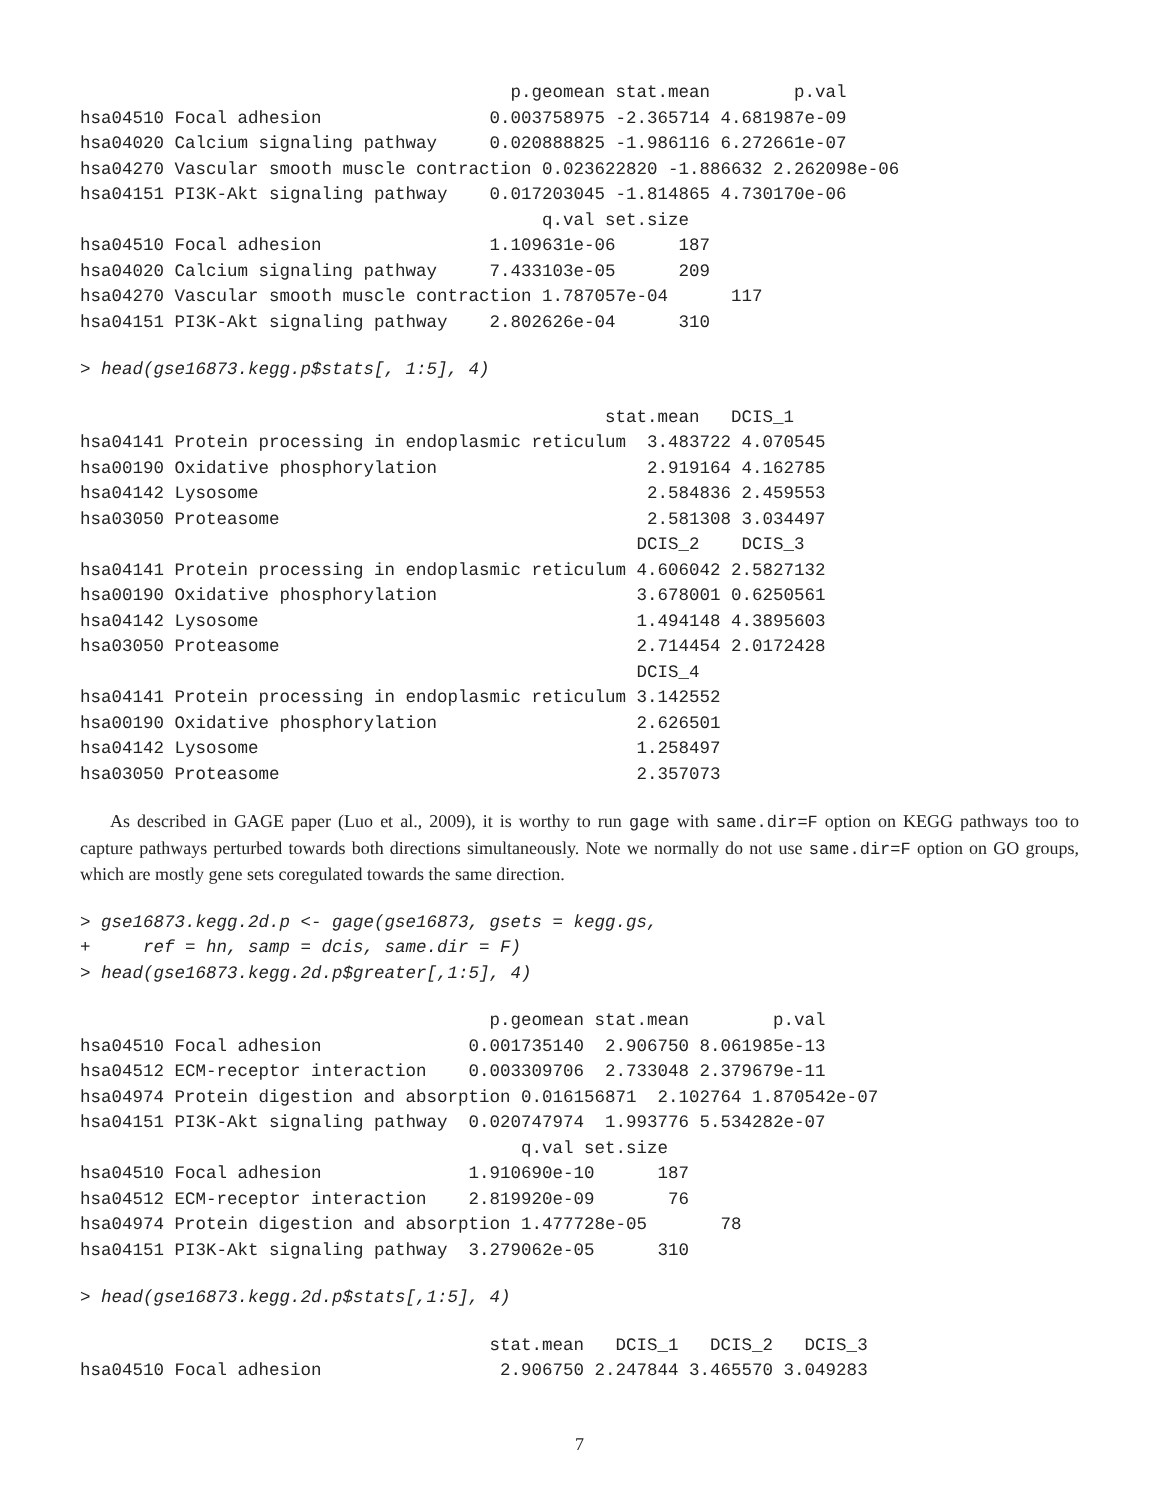p.geomean stat.mean        p.val
hsa04510 Focal adhesion                0.003758975 -2.365714 4.681987e-09
hsa04020 Calcium signaling pathway     0.020888825 -1.986116 6.272661e-07
hsa04270 Vascular smooth muscle contraction 0.023622820 -1.886632 2.262098e-06
hsa04151 PI3K-Akt signaling pathway    0.017203045 -1.814865 4.730170e-06
                                            q.val set.size
hsa04510 Focal adhesion                1.109631e-06      187
hsa04020 Calcium signaling pathway     7.433103e-05      209
hsa04270 Vascular smooth muscle contraction 1.787057e-04      117
hsa04151 PI3K-Akt signaling pathway    2.802626e-04      310
> head(gse16873.kegg.p$stats[, 1:5], 4)
                                                  stat.mean   DCIS_1
hsa04141 Protein processing in endoplasmic reticulum  3.483722 4.070545
hsa00190 Oxidative phosphorylation                    2.919164 4.162785
hsa04142 Lysosome                                     2.584836 2.459553
hsa03050 Proteasome                                   2.581308 3.034497
                                                     DCIS_2    DCIS_3
hsa04141 Protein processing in endoplasmic reticulum 4.606042 2.5827132
hsa00190 Oxidative phosphorylation                   3.678001 0.6250561
hsa04142 Lysosome                                    1.494148 4.3895603
hsa03050 Proteasome                                  2.714454 2.0172428
                                                     DCIS_4
hsa04141 Protein processing in endoplasmic reticulum 3.142552
hsa00190 Oxidative phosphorylation                   2.626501
hsa04142 Lysosome                                    1.258497
hsa03050 Proteasome                                  2.357073
As described in GAGE paper (Luo et al., 2009), it is worthy to run gage with same.dir=F option on KEGG pathways too to capture pathways perturbed towards both directions simultaneously. Note we normally do not use same.dir=F option on GO groups, which are mostly gene sets coregulated towards the same direction.
> gse16873.kegg.2d.p <- gage(gse16873, gsets = kegg.gs,
+     ref = hn, samp = dcis, same.dir = F)
> head(gse16873.kegg.2d.p$greater[,1:5], 4)
                                       p.geomean stat.mean        p.val
hsa04510 Focal adhesion              0.001735140  2.906750 8.061985e-13
hsa04512 ECM-receptor interaction    0.003309706  2.733048 2.379679e-11
hsa04974 Protein digestion and absorption 0.016156871  2.102764 1.870542e-07
hsa04151 PI3K-Akt signaling pathway  0.020747974  1.993776 5.534282e-07
                                          q.val set.size
hsa04510 Focal adhesion              1.910690e-10      187
hsa04512 ECM-receptor interaction    2.819920e-09       76
hsa04974 Protein digestion and absorption 1.477728e-05       78
hsa04151 PI3K-Akt signaling pathway  3.279062e-05      310
> head(gse16873.kegg.2d.p$stats[,1:5], 4)
                                       stat.mean   DCIS_1   DCIS_2   DCIS_3
hsa04510 Focal adhesion                 2.906750 2.247844 3.465570 3.049283
7